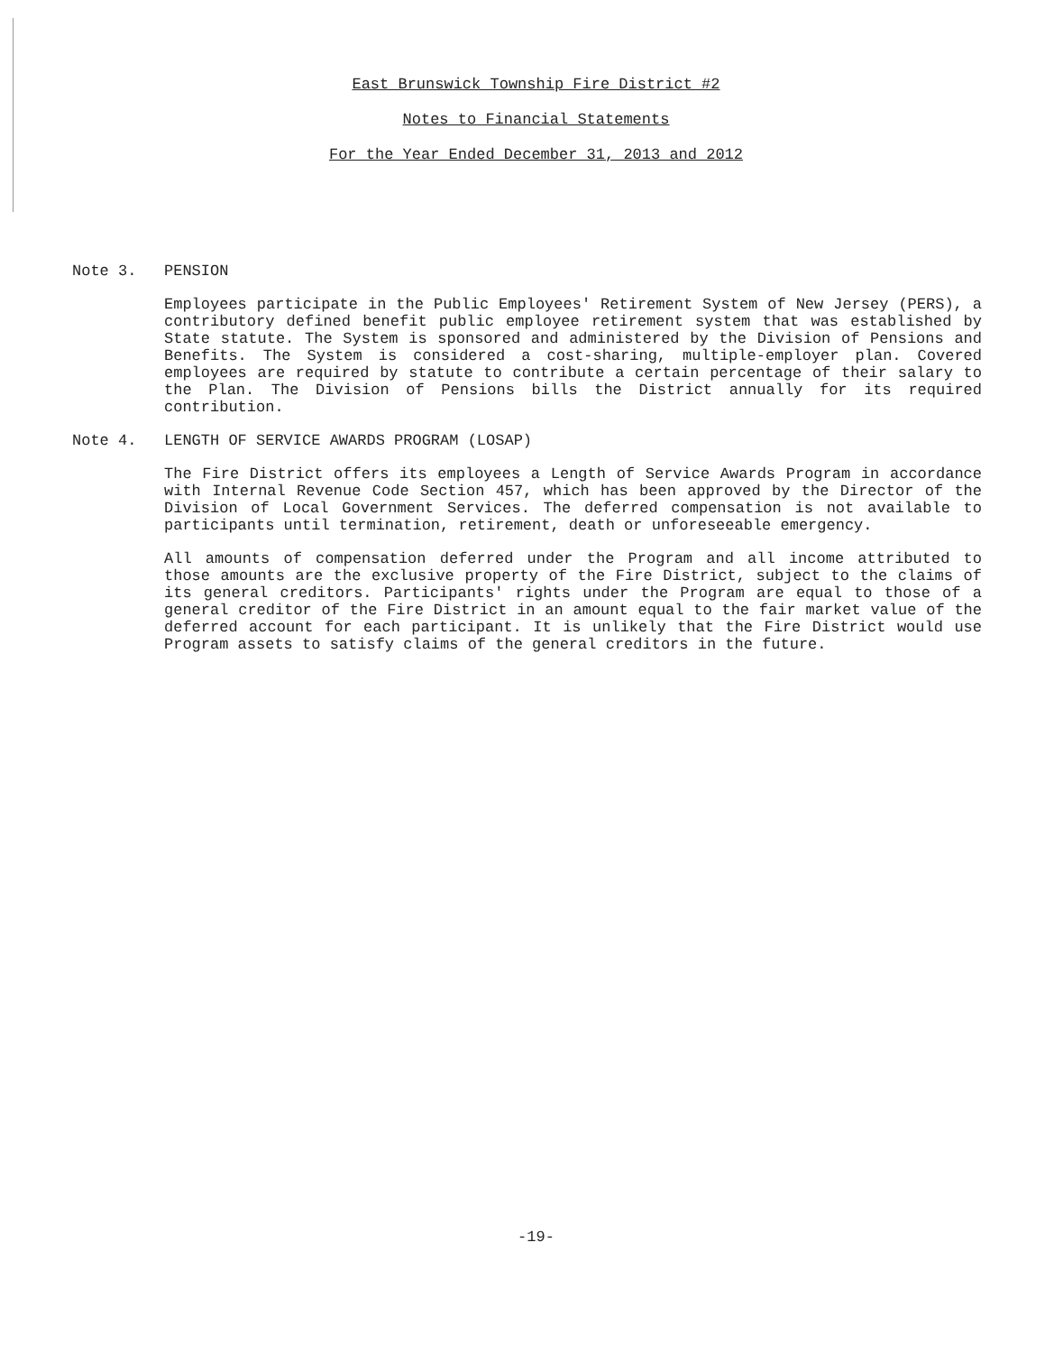East Brunswick Township Fire District #2
Notes to Financial Statements
For the Year Ended December 31, 2013 and 2012
Note 3. PENSION
Employees participate in the Public Employees' Retirement System of New Jersey (PERS), a contributory defined benefit public employee retirement system that was established by State statute. The System is sponsored and administered by the Division of Pensions and Benefits. The System is considered a cost-sharing, multiple-employer plan. Covered employees are required by statute to contribute a certain percentage of their salary to the Plan. The Division of Pensions bills the District annually for its required contribution.
Note 4. LENGTH OF SERVICE AWARDS PROGRAM (LOSAP)
The Fire District offers its employees a Length of Service Awards Program in accordance with Internal Revenue Code Section 457, which has been approved by the Director of the Division of Local Government Services. The deferred compensation is not available to participants until termination, retirement, death or unforeseeable emergency.
All amounts of compensation deferred under the Program and all income attributed to those amounts are the exclusive property of the Fire District, subject to the claims of its general creditors. Participants' rights under the Program are equal to those of a general creditor of the Fire District in an amount equal to the fair market value of the deferred account for each participant. It is unlikely that the Fire District would use Program assets to satisfy claims of the general creditors in the future.
-19-